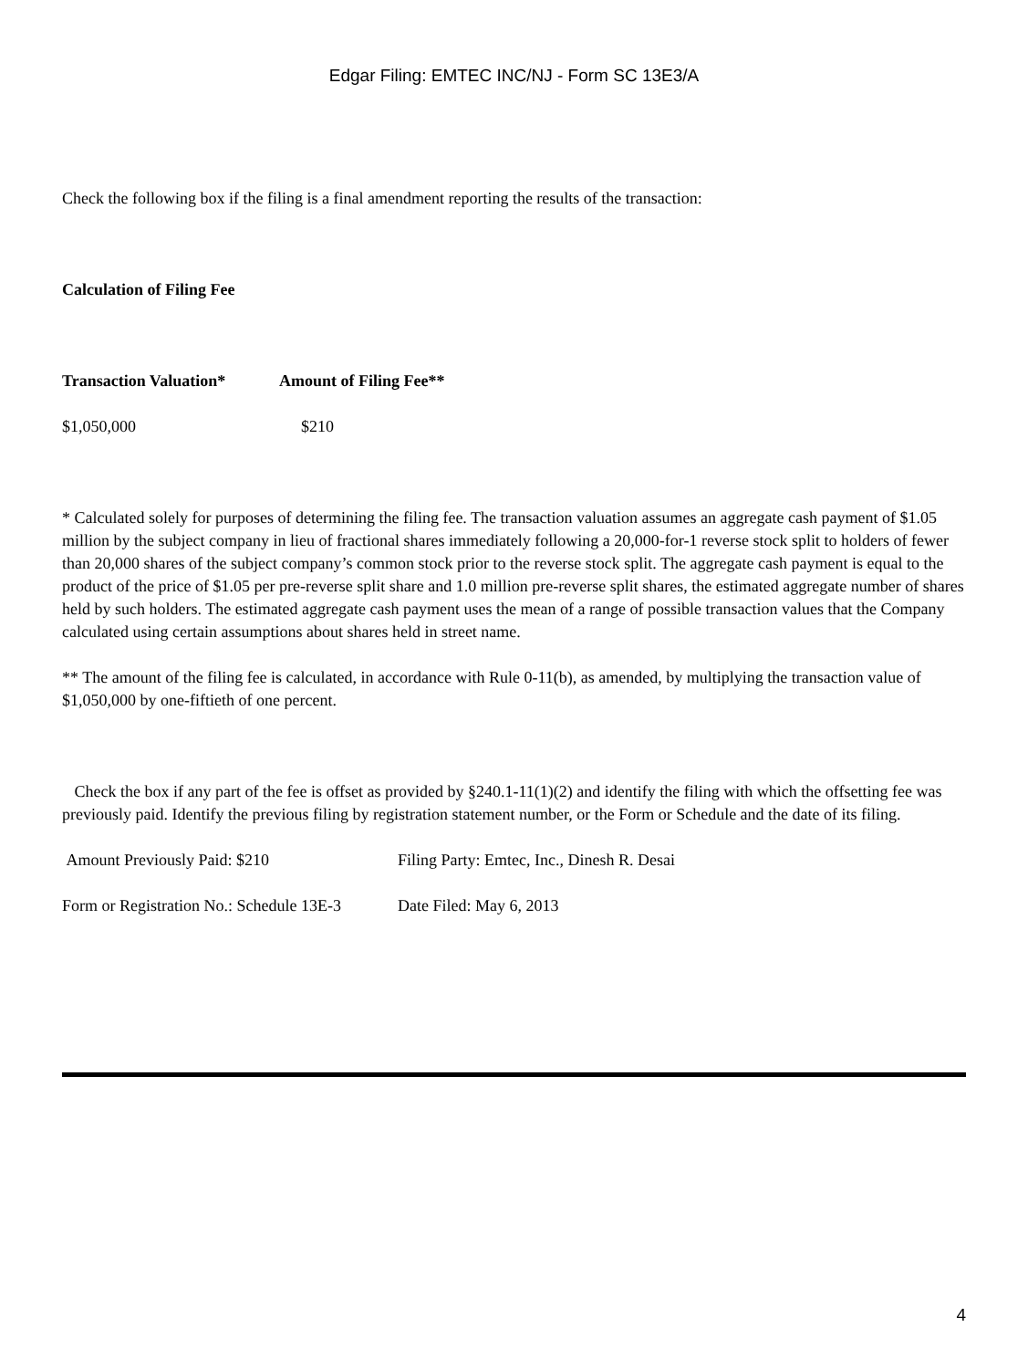Edgar Filing: EMTEC INC/NJ - Form SC 13E3/A
Check the following box if the filing is a final amendment reporting the results of the transaction:
Calculation of Filing Fee
| Transaction Valuation* | Amount of Filing Fee** |
| --- | --- |
| $1,050,000 | $210 |
* Calculated solely for purposes of determining the filing fee. The transaction valuation assumes an aggregate cash payment of $1.05 million by the subject company in lieu of fractional shares immediately following a 20,000-for-1 reverse stock split to holders of fewer than 20,000 shares of the subject company’s common stock prior to the reverse stock split. The aggregate cash payment is equal to the product of the price of $1.05 per pre-reverse split share and 1.0 million pre-reverse split shares, the estimated aggregate number of shares held by such holders. The estimated aggregate cash payment uses the mean of a range of possible transaction values that the Company calculated using certain assumptions about shares held in street name.
** The amount of the filing fee is calculated, in accordance with Rule 0-11(b), as amended, by multiplying the transaction value of $1,050,000 by one-fiftieth of one percent.
Check the box if any part of the fee is offset as provided by §240.1-11(1)(2) and identify the filing with which the offsetting fee was previously paid. Identify the previous filing by registration statement number, or the Form or Schedule and the date of its filing.
| Amount Previously Paid: $210 | Filing Party: Emtec, Inc., Dinesh R. Desai |
| Form or Registration No.: Schedule 13E-3 | Date Filed: May 6, 2013 |
4